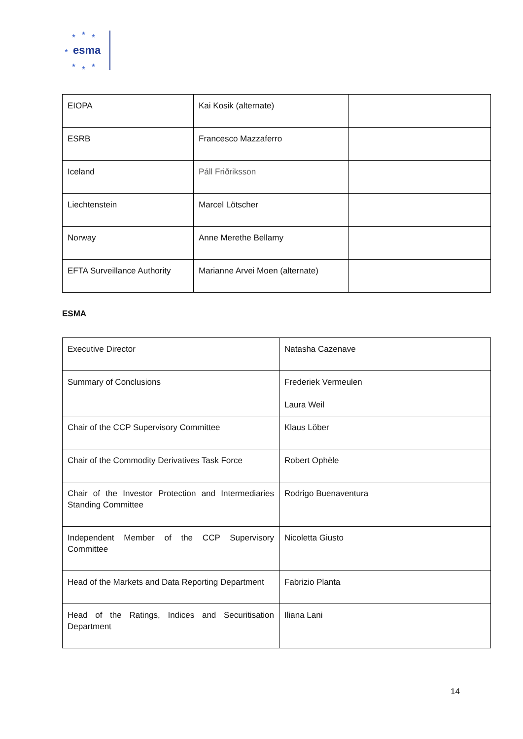★ ★ ★
★
★ ★ ★
esma
| EIOPA | Kai Kosik (alternate) | |
| ESRB | Francesco Mazzaferro | |
| Iceland | Páll Friðriksson | |
| Liechtenstein | Marcel Lötscher | |
| Norway | Anne Merethe Bellamy | |
| EFTA Surveillance Authority | Marianne Arvei Moen (alternate) | |
ESMA
| Executive Director | Natasha Cazenave |
| Summary of Conclusions | Frederiek Vermeulen Laura Weil |
| Chair of the CCP Supervisory Committee | Klaus Löber |
| Chair of the Commodity Derivatives Task Force | Robert Ophèle |
| Chair of the Investor Protection and Intermediaries Standing Committee | Rodrigo Buenaventura |
| Independent Member of the CCP Supervisory Committee | Nicoletta Giusto |
| Head of the Markets and Data Reporting Department | Fabrizio Planta |
| Head of the Ratings, Indices and Securitisation Department | Iliana Lani |
14